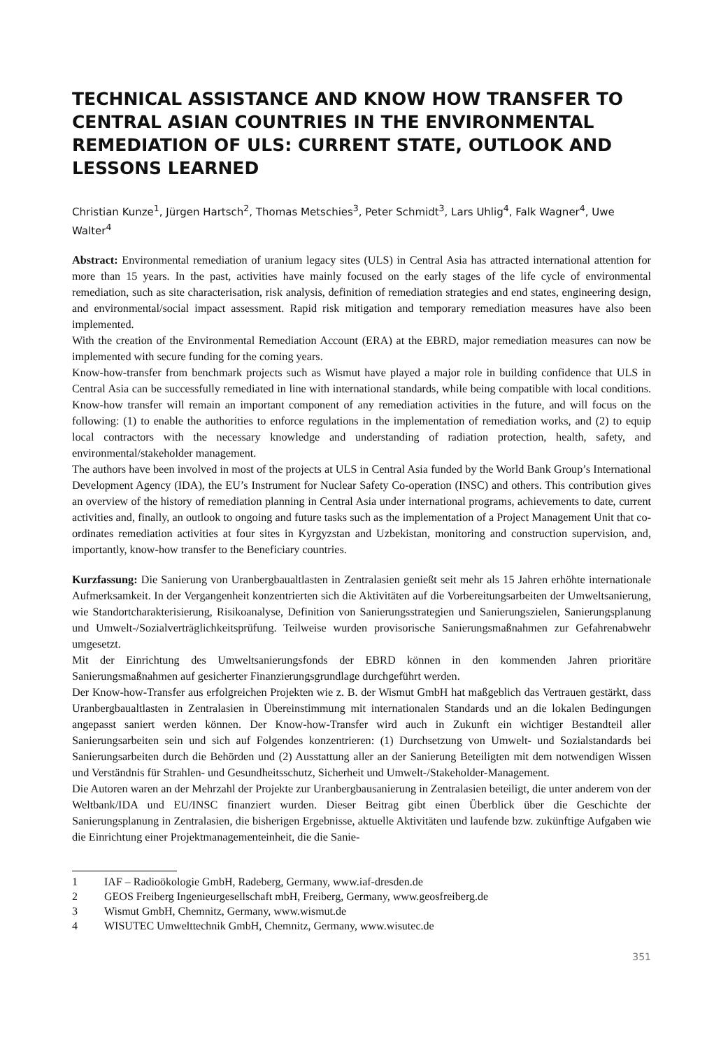TECHNICAL ASSISTANCE AND KNOW HOW TRANSFER TO CENTRAL ASIAN COUNTRIES IN THE ENVIRONMENTAL REMEDIATION OF ULS: CURRENT STATE, OUTLOOK AND LESSONS LEARNED
Christian Kunze<sup>1</sup>, Jürgen Hartsch<sup>2</sup>, Thomas Metschies<sup>3</sup>, Peter Schmidt<sup>3</sup>, Lars Uhlig<sup>4</sup>, Falk Wagner<sup>4</sup>, Uwe Walter<sup>4</sup>
Abstract: Environmental remediation of uranium legacy sites (ULS) in Central Asia has attracted international attention for more than 15 years. In the past, activities have mainly focused on the early stages of the life cycle of environmental remediation, such as site characterisation, risk analysis, definition of remediation strategies and end states, engineering design, and environmental/social impact assessment. Rapid risk mitigation and temporary remediation measures have also been implemented.
With the creation of the Environmental Remediation Account (ERA) at the EBRD, major remediation measures can now be implemented with secure funding for the coming years.
Know-how-transfer from benchmark projects such as Wismut have played a major role in building confidence that ULS in Central Asia can be successfully remediated in line with international standards, while being compatible with local conditions. Know-how transfer will remain an important component of any remediation activities in the future, and will focus on the following: (1) to enable the authorities to enforce regulations in the implementation of remediation works, and (2) to equip local contractors with the necessary knowledge and understanding of radiation protection, health, safety, and environmental/stakeholder management.
The authors have been involved in most of the projects at ULS in Central Asia funded by the World Bank Group’s International Development Agency (IDA), the EU’s Instrument for Nuclear Safety Co-operation (INSC) and others. This contribution gives an overview of the history of remediation planning in Central Asia under international programs, achievements to date, current activities and, finally, an outlook to ongoing and future tasks such as the implementation of a Project Management Unit that co-ordinates remediation activities at four sites in Kyrgyzstan and Uzbekistan, monitoring and construction supervision, and, importantly, know-how transfer to the Beneficiary countries.
Kurzfassung: Die Sanierung von Uranbergbaualtlasten in Zentralasien genießt seit mehr als 15 Jahren erhöhte internationale Aufmerksamkeit. In der Vergangenheit konzentrierten sich die Aktivitäten auf die Vorbereitungsarbeiten der Umweltsanierung, wie Standortcharakterisierung, Risikoanalyse, Definition von Sanierungsstrategien und Sanierungszielen, Sanierungsplanung und Umwelt-/Sozialverträglichkeitsprüfung. Teilweise wurden provisorische Sanierungsmaßnahmen zur Gefahrenabwehr umgesetzt.
Mit der Einrichtung des Umweltsanierungsfonds der EBRD können in den kommenden Jahren prioritäre Sanierungsmaßnahmen auf gesicherter Finanzierungsgrundlage durchgeführt werden.
Der Know-how-Transfer aus erfolgreichen Projekten wie z. B. der Wismut GmbH hat maßgeblich das Vertrauen gestärkt, dass Uranbergbaualtlasten in Zentralasien in Übereinstimmung mit internationalen Standards und an die lokalen Bedingungen angepasst saniert werden können. Der Know-how-Transfer wird auch in Zukunft ein wichtiger Bestandteil aller Sanierungsarbeiten sein und sich auf Folgendes konzentrieren: (1) Durchsetzung von Umwelt- und Sozialstandards bei Sanierungsarbeiten durch die Behörden und (2) Ausstattung aller an der Sanierung Beteiligten mit dem notwendigen Wissen und Verständnis für Strahlen- und Gesundheitsschutz, Sicherheit und Umwelt-/Stakeholder-Management.
Die Autoren waren an der Mehrzahl der Projekte zur Uranbergbausanierung in Zentralasien beteiligt, die unter anderem von der Weltbank/IDA und EU/INSC finanziert wurden. Dieser Beitrag gibt einen Überblick über die Geschichte der Sanierungsplanung in Zentralasien, die bisherigen Ergebnisse, aktuelle Aktivitäten und laufende bzw. zukünftige Aufgaben wie die Einrichtung einer Projektmanagementeinheit, die die Sanie-
1 IAF – Radioökologie GmbH, Radeberg, Germany, www.iaf-dresden.de
2 GEOS Freiberg Ingenieurgesellschaft mbH, Freiberg, Germany, www.geosfreiberg.de
3 Wismut GmbH, Chemnitz, Germany, www.wismut.de
4 WISUTEC Umwelttechnik GmbH, Chemnitz, Germany, www.wisutec.de
351